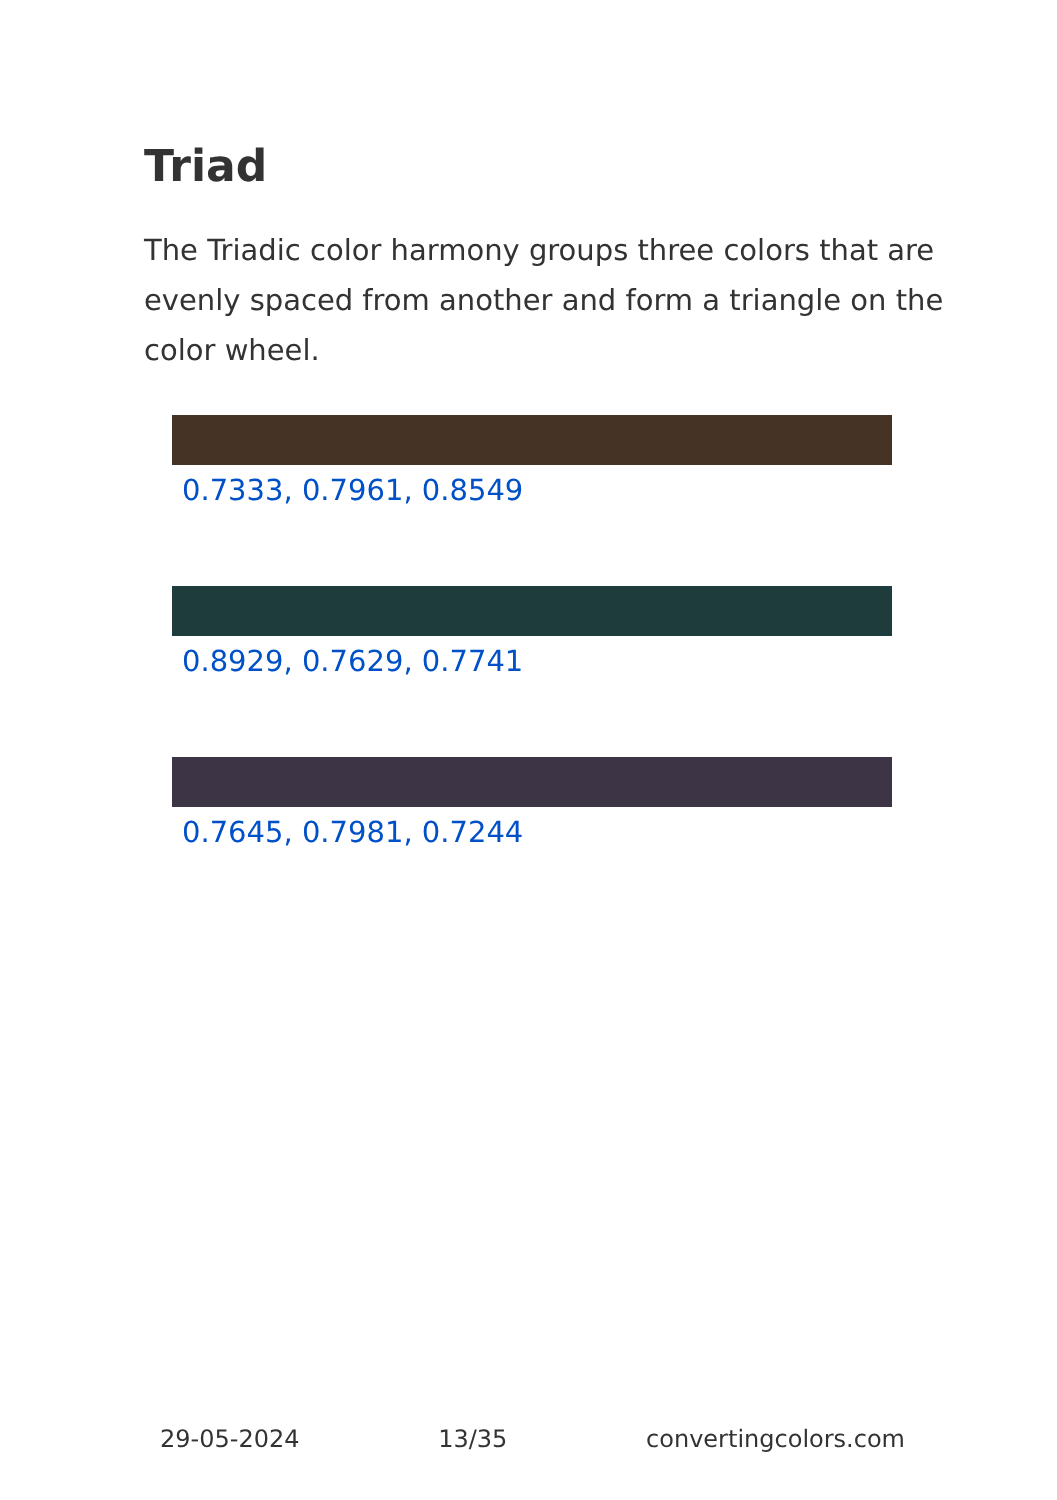Triad
The Triadic color harmony groups three colors that are evenly spaced from another and form a triangle on the color wheel.
0.7333, 0.7961, 0.8549
0.8929, 0.7629, 0.7741
0.7645, 0.7981, 0.7244
29-05-2024 13/35 convertingcolors.com